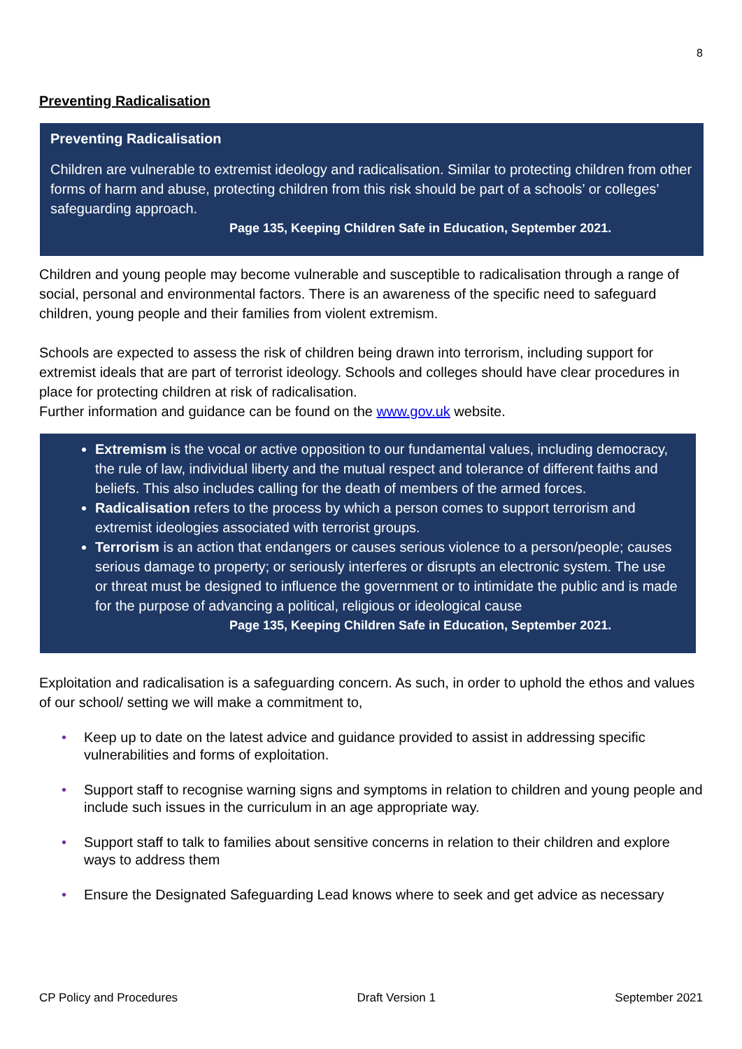8
Preventing Radicalisation
Preventing Radicalisation
Children are vulnerable to extremist ideology and radicalisation. Similar to protecting children from other forms of harm and abuse, protecting children from this risk should be part of a schools’ or colleges’ safeguarding approach.
Page 135, Keeping Children Safe in Education, September 2021.
Children and young people may become vulnerable and susceptible to radicalisation through a range of social, personal and environmental factors. There is an awareness of the specific need to safeguard children, young people and their families from violent extremism.
Schools are expected to assess the risk of children being drawn into terrorism, including support for extremist ideals that are part of terrorist ideology. Schools and colleges should have clear procedures in place for protecting children at risk of radicalisation.
Further information and guidance can be found on the www.gov.uk website.
Extremism is the vocal or active opposition to our fundamental values, including democracy, the rule of law, individual liberty and the mutual respect and tolerance of different faiths and beliefs. This also includes calling for the death of members of the armed forces.
Radicalisation refers to the process by which a person comes to support terrorism and extremist ideologies associated with terrorist groups.
Terrorism is an action that endangers or causes serious violence to a person/people; causes serious damage to property; or seriously interferes or disrupts an electronic system. The use or threat must be designed to influence the government or to intimidate the public and is made for the purpose of advancing a political, religious or ideological cause
Page 135, Keeping Children Safe in Education, September 2021.
Exploitation and radicalisation is a safeguarding concern. As such, in order to uphold the ethos and values of our school/ setting we will make a commitment to,
• Keep up to date on the latest advice and guidance provided to assist in addressing specific vulnerabilities and forms of exploitation.
• Support staff to recognise warning signs and symptoms in relation to children and young people and include such issues in the curriculum in an age appropriate way.
• Support staff to talk to families about sensitive concerns in relation to their children and explore ways to address them
• Ensure the Designated Safeguarding Lead knows where to seek and get advice as necessary
CP Policy and Procedures Draft Version 1 September 2021